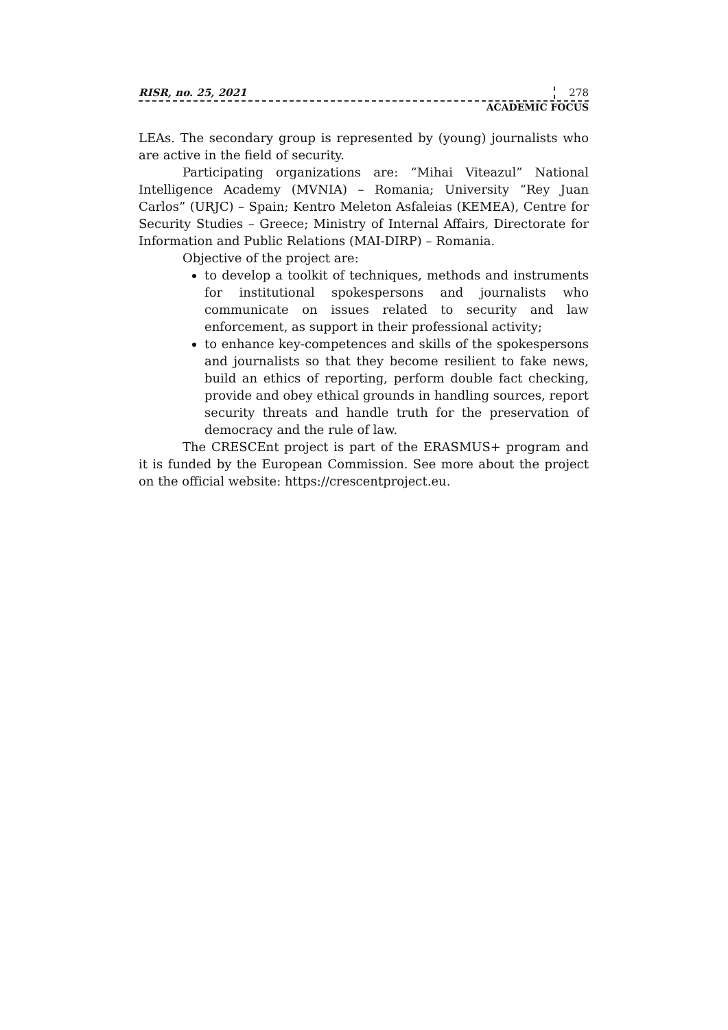RISR, no. 25, 2021 278
ACADEMIC FOCUS
LEAs. The secondary group is represented by (young) journalists who are active in the field of security.
Participating organizations are: “Mihai Viteazul” National Intelligence Academy (MVNIA) – Romania; University “Rey Juan Carlos” (URJC) – Spain; Kentro Meleton Asfaleias (KEMEA), Centre for Security Studies – Greece; Ministry of Internal Affairs, Directorate for Information and Public Relations (MAI-DIRP) – Romania.
Objective of the project are:
to develop a toolkit of techniques, methods and instruments for institutional spokespersons and journalists who communicate on issues related to security and law enforcement, as support in their professional activity;
to enhance key-competences and skills of the spokespersons and journalists so that they become resilient to fake news, build an ethics of reporting, perform double fact checking, provide and obey ethical grounds in handling sources, report security threats and handle truth for the preservation of democracy and the rule of law.
The CRESCEnt project is part of the ERASMUS+ program and it is funded by the European Commission. See more about the project on the official website: https://crescentproject.eu.